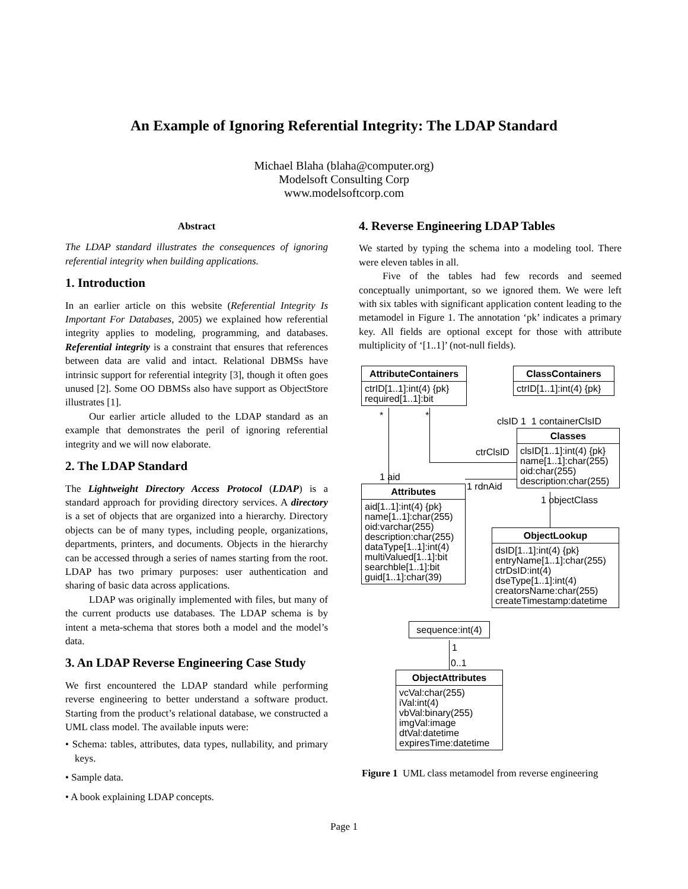An Example of Ignoring Referential Integrity: The LDAP Standard
Michael Blaha (blaha@computer.org)
Modelsoft Consulting Corp
www.modelsoftcorp.com
Abstract
The LDAP standard illustrates the consequences of ignoring referential integrity when building applications.
1. Introduction
In an earlier article on this website (Referential Integrity Is Important For Databases, 2005) we explained how referential integrity applies to modeling, programming, and databases. Referential integrity is a constraint that ensures that references between data are valid and intact. Relational DBMSs have intrinsic support for referential integrity [3], though it often goes unused [2]. Some OO DBMSs also have support as ObjectStore illustrates [1].
Our earlier article alluded to the LDAP standard as an example that demonstrates the peril of ignoring referential integrity and we will now elaborate.
2. The LDAP Standard
The Lightweight Directory Access Protocol (LDAP) is a standard approach for providing directory services. A directory is a set of objects that are organized into a hierarchy. Directory objects can be of many types, including people, organizations, departments, printers, and documents. Objects in the hierarchy can be accessed through a series of names starting from the root. LDAP has two primary purposes: user authentication and sharing of basic data across applications.
LDAP was originally implemented with files, but many of the current products use databases. The LDAP schema is by intent a meta-schema that stores both a model and the model’s data.
3. An LDAP Reverse Engineering Case Study
We first encountered the LDAP standard while performing reverse engineering to better understand a software product. Starting from the product’s relational database, we constructed a UML class model. The available inputs were:
• Schema: tables, attributes, data types, nullability, and primary keys.
• Sample data.
• A book explaining LDAP concepts.
4. Reverse Engineering LDAP Tables
We started by typing the schema into a modeling tool. There were eleven tables in all.
Five of the tables had few records and seemed conceptually unimportant, so we ignored them. We were left with six tables with significant application content leading to the metamodel in Figure 1. The annotation ‘pk’ indicates a primary key. All fields are optional except for those with attribute multiplicity of ‘[1..1]’ (not-null fields).
AttributeContainers
ctrID[1..1]:int(4) {pk}
required[1..1]:bit
ClassContainers
ctrID[1..1]:int(4) {pk}
clsID 1 1 containerClsID
* *
Classes
clsID[1..1]:int(4) {pk}
name[1..1]:char(255)
oid:char(255)
description:char(255)
ctrClsID
1 aid
1 rdnAid
Attributes
aid[1..1]:int(4) {pk}
name[1..1]:char(255)
oid:varchar(255)
description:char(255)
dataType[1..1]:int(4)
multiValued[1..1]:bit
searchble[1..1]:bit
guid[1..1]:char(39)
1 objectClass
ObjectLookup
dsID[1..1]:int(4) {pk}
entryName[1..1]:char(255)
ctrDsID:int(4)
dseType[1..1]:int(4)
creatorsName:char(255)
createTimestamp:datetime
sequence:int(4)
1
0..1
ObjectAttributes
vcVal:char(255)
iVal:int(4)
vbVal:binary(255)
imgVal:image
dtVal:datetime
expiresTime:datetime
Figure 1 UML class metamodel from reverse engineering
Page 1